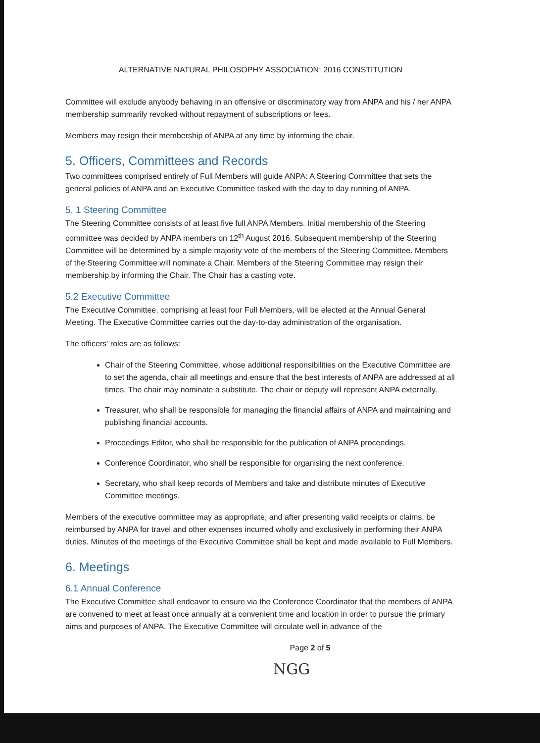ALTERNATIVE NATURAL PHILOSOPHY ASSOCIATION: 2016 CONSTITUTION
Committee will exclude anybody behaving in an offensive or discriminatory way from ANPA and his / her ANPA membership summarily revoked without repayment of subscriptions or fees.
Members may resign their membership of ANPA at any time by informing the chair.
5. Officers, Committees and Records
Two committees comprised entirely of Full Members will guide ANPA: A Steering Committee that sets the general policies of ANPA and an Executive Committee tasked with the day to day running of ANPA.
5. 1 Steering Committee
The Steering Committee consists of at least five full ANPA Members. Initial membership of the Steering committee was decided by ANPA members on 12<sup>th</sup> August 2016. Subsequent membership of the Steering Committee will be determined by a simple majority vote of the members of the Steering Committee. Members of the Steering Committee will nominate a Chair. Members of the Steering Committee may resign their membership by informing the Chair. The Chair has a casting vote.
5.2 Executive Committee
The Executive Committee, comprising at least four Full Members, will be elected at the Annual General Meeting. The Executive Committee carries out the day-to-day administration of the organisation.
The officers' roles are as follows:
Chair of the Steering Committee, whose additional responsibilities on the Executive Committee are to set the agenda, chair all meetings and ensure that the best interests of ANPA are addressed at all times. The chair may nominate a substitute. The chair or deputy will represent ANPA externally.
Treasurer, who shall be responsible for managing the financial affairs of ANPA and maintaining and publishing financial accounts.
Proceedings Editor, who shall be responsible for the publication of ANPA proceedings.
Conference Coordinator, who shall be responsible for organising the next conference.
Secretary, who shall keep records of Members and take and distribute minutes of Executive Committee meetings.
Members of the executive committee may as appropriate, and after presenting valid receipts or claims, be reimbursed by ANPA for travel and other expenses incurred wholly and exclusively in performing their ANPA duties. Minutes of the meetings of the Executive Committee shall be kept and made available to Full Members.
6. Meetings
6.1 Annual Conference
The Executive Committee shall endeavor to ensure via the Conference Coordinator that the members of ANPA are convened to meet at least once annually at a convenient time and location in order to pursue the primary aims and purposes of ANPA. The Executive Committee will circulate well in advance of the
Page 2 of 5
NGG